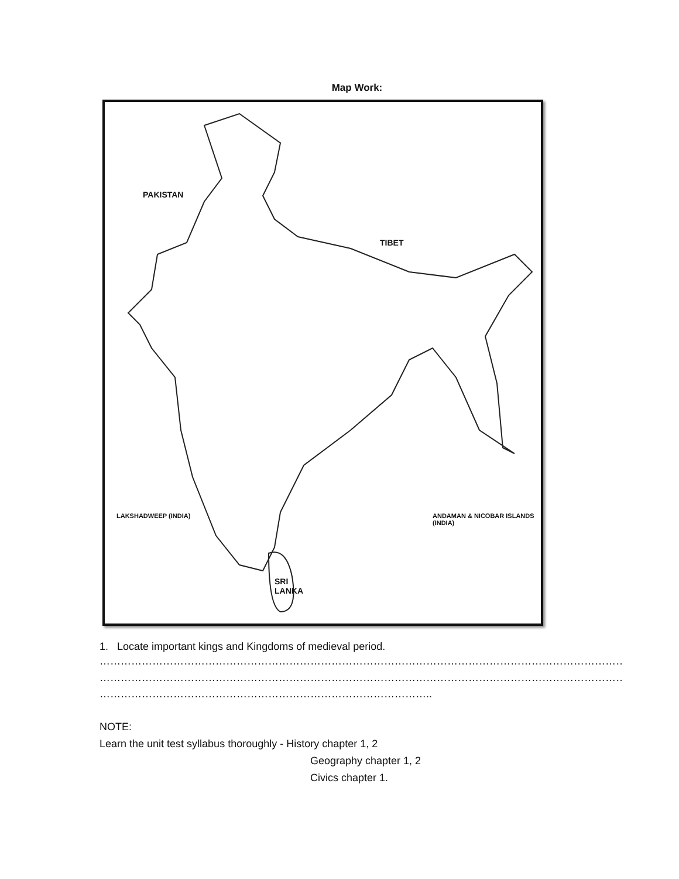Map Work:
PAKISTAN
TIBET
SRI
LANKA
LAKSHADWEEP (INDIA)
ANDAMAN & NICOBAR ISLANDS (INDIA)
1. Locate important kings and Kingdoms of medieval period.
………………………………………………………………………………………………………………………………………………………………
………………………………………………………………………………………………………………………………………………………………
…………………………………………………………………………………..
NOTE:
Learn the unit test syllabus thoroughly - History chapter 1, 2
Geography chapter 1, 2
Civics chapter 1.